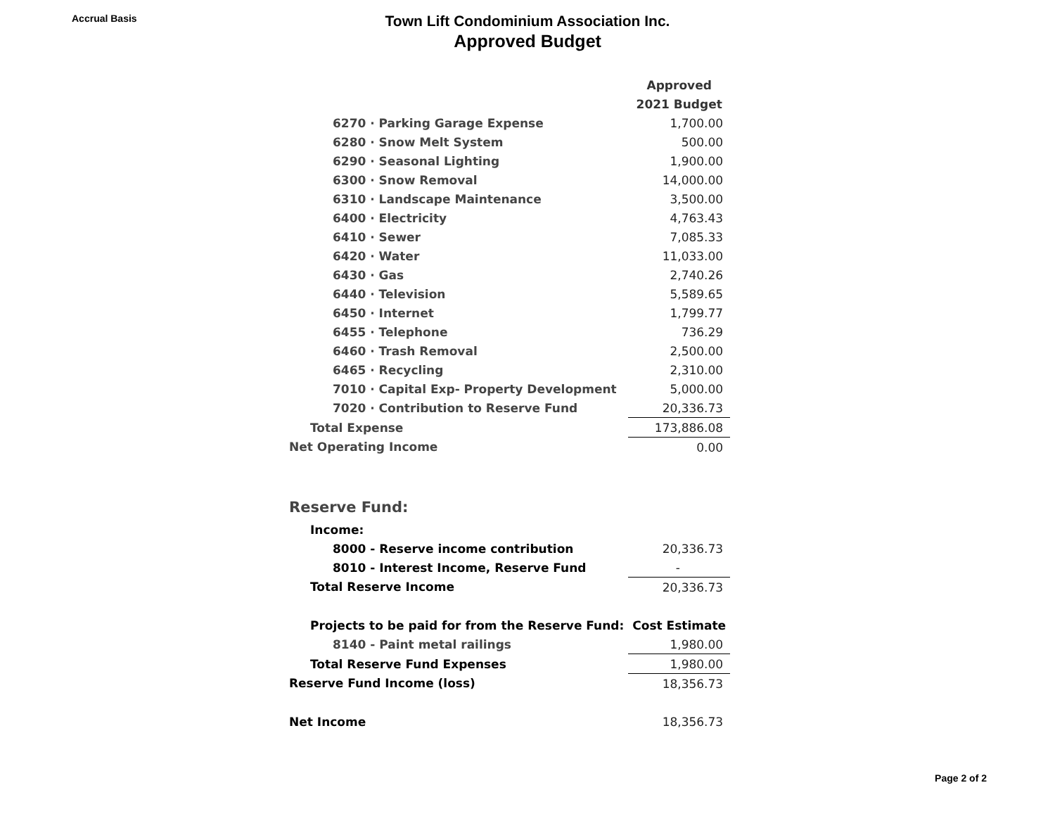Accrual Basis
Town Lift Condominium Association Inc.
Approved Budget
| | Approved |
| | 2021 Budget |
| 6270 · Parking Garage Expense | 1,700.00 |
| 6280 · Snow Melt System | 500.00 |
| 6290 · Seasonal Lighting | 1,900.00 |
| 6300 · Snow Removal | 14,000.00 |
| 6310 · Landscape Maintenance | 3,500.00 |
| 6400 · Electricity | 4,763.43 |
| 6410 · Sewer | 7,085.33 |
| 6420 · Water | 11,033.00 |
| 6430 · Gas | 2,740.26 |
| 6440 · Television | 5,589.65 |
| 6450 · Internet | 1,799.77 |
| 6455 · Telephone | 736.29 |
| 6460 · Trash Removal | 2,500.00 |
| 6465 · Recycling | 2,310.00 |
| 7010 · Capital Exp- Property Development | 5,000.00 |
| 7020 · Contribution to Reserve Fund | 20,336.73 |
| Total Expense | 173,886.08 |
| Net Operating Income | 0.00 |
| Reserve Fund: | |
| Income: | |
| 8000 - Reserve income contribution | 20,336.73 |
| 8010 - Interest Income, Reserve Fund | - |
| Total Reserve Income | 20,336.73 |
| Projects to be paid for from the Reserve Fund: | Cost Estimate |
| 8140 - Paint metal railings | 1,980.00 |
| Total Reserve Fund Expenses | 1,980.00 |
| Reserve Fund Income (loss) | 18,356.73 |
| Net Income | 18,356.73 |
Page 2 of 2